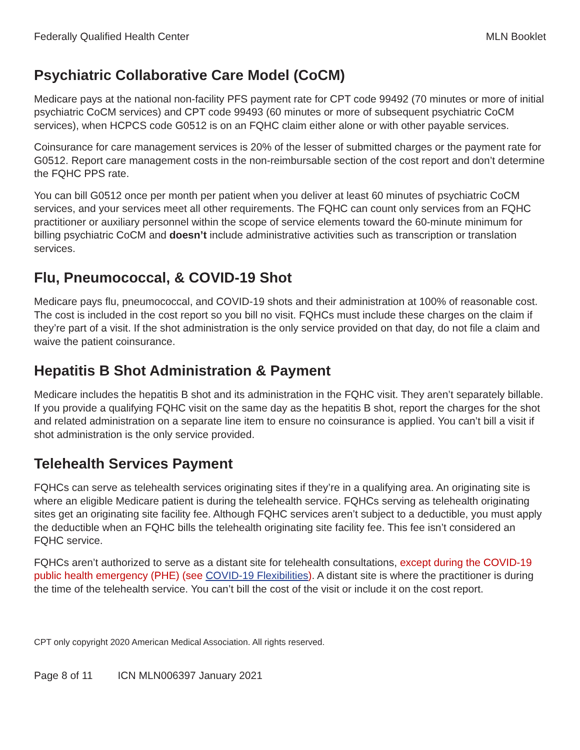Federally Qualified Health Center MLN Booklet
Psychiatric Collaborative Care Model (CoCM)
Medicare pays at the national non-facility PFS payment rate for CPT code 99492 (70 minutes or more of initial psychiatric CoCM services) and CPT code 99493 (60 minutes or more of subsequent psychiatric CoCM services), when HCPCS code G0512 is on an FQHC claim either alone or with other payable services.
Coinsurance for care management services is 20% of the lesser of submitted charges or the payment rate for G0512. Report care management costs in the non-reimbursable section of the cost report and don’t determine the FQHC PPS rate.
You can bill G0512 once per month per patient when you deliver at least 60 minutes of psychiatric CoCM services, and your services meet all other requirements. The FQHC can count only services from an FQHC practitioner or auxiliary personnel within the scope of service elements toward the 60-minute minimum for billing psychiatric CoCM and doesn’t include administrative activities such as transcription or translation services.
Flu, Pneumococcal, & COVID-19 Shot
Medicare pays flu, pneumococcal, and COVID-19 shots and their administration at 100% of reasonable cost. The cost is included in the cost report so you bill no visit. FQHCs must include these charges on the claim if they’re part of a visit. If the shot administration is the only service provided on that day, do not file a claim and waive the patient coinsurance.
Hepatitis B Shot Administration & Payment
Medicare includes the hepatitis B shot and its administration in the FQHC visit. They aren’t separately billable. If you provide a qualifying FQHC visit on the same day as the hepatitis B shot, report the charges for the shot and related administration on a separate line item to ensure no coinsurance is applied. You can’t bill a visit if shot administration is the only service provided.
Telehealth Services Payment
FQHCs can serve as telehealth services originating sites if they’re in a qualifying area. An originating site is where an eligible Medicare patient is during the telehealth service. FQHCs serving as telehealth originating sites get an originating site facility fee. Although FQHC services aren’t subject to a deductible, you must apply the deductible when an FQHC bills the telehealth originating site facility fee. This fee isn’t considered an FQHC service.
FQHCs aren’t authorized to serve as a distant site for telehealth consultations, except during the COVID-19 public health emergency (PHE) (see COVID-19 Flexibilities). A distant site is where the practitioner is during the time of the telehealth service. You can’t bill the cost of the visit or include it on the cost report.
CPT only copyright 2020 American Medical Association. All rights reserved.
Page 8 of 11 ICN MLN006397 January 2021